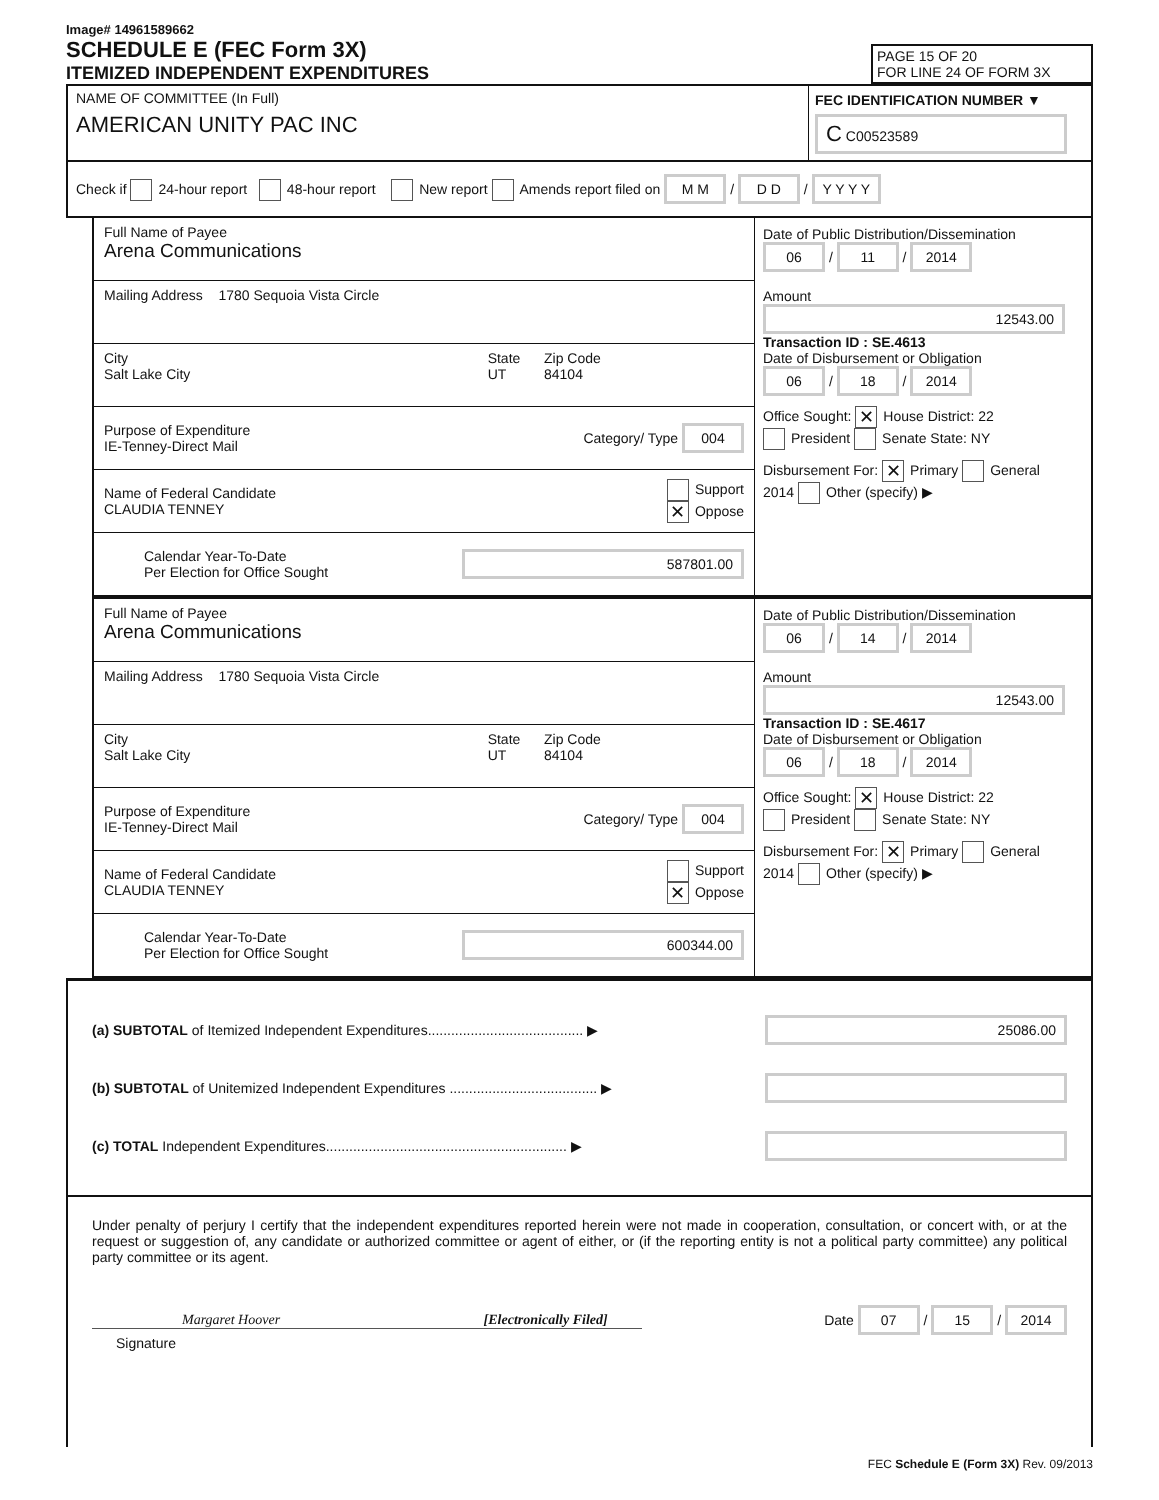Image# 14961589662
SCHEDULE E (FEC Form 3X)
ITEMIZED INDEPENDENT EXPENDITURES
PAGE 15 OF 20
FOR LINE 24 OF FORM 3X
NAME OF COMMITTEE (In Full)
AMERICAN UNITY PAC INC
FEC IDENTIFICATION NUMBER ▼
C C00523589
Check if 24-hour report 48-hour report New report Amends report filed on M M / D D / Y Y Y Y
Full Name of Payee
Arena Communications
Mailing Address 1780 Sequoia Vista Circle
City
Salt Lake City State
UT Zip Code
84104
Purpose of Expenditure
IE-Tenney-Direct Mail Category/ Type 004
Name of Federal Candidate
CLAUDIA TENNEY Support
✕ Oppose
Calendar Year-To-Date
Per Election for Office Sought 587801.00
Date of Public Distribution/Dissemination
06 / 11 / 2014
Amount
12543.00
Transaction ID : SE.4613
Date of Disbursement or Obligation
06 / 18 / 2014
Office Sought: ✕ House District: 22
President Senate State: NY
Disbursement For: ✕ Primary General
2014 Other (specify) ▶
Full Name of Payee
Arena Communications
Mailing Address 1780 Sequoia Vista Circle
City
Salt Lake City State
UT Zip Code
84104
Purpose of Expenditure
IE-Tenney-Direct Mail Category/ Type 004
Name of Federal Candidate
CLAUDIA TENNEY Support
✕ Oppose
Calendar Year-To-Date
Per Election for Office Sought 600344.00
Date of Public Distribution/Dissemination
06 / 14 / 2014
Amount
12543.00
Transaction ID : SE.4617
Date of Disbursement or Obligation
06 / 18 / 2014
Office Sought: ✕ House District: 22
President Senate State: NY
Disbursement For: ✕ Primary General
2014 Other (specify) ▶
(a) SUBTOTAL of Itemized Independent Expenditures........................................ ▶ 25086.00
(b) SUBTOTAL of Unitemized Independent Expenditures ...................................... ▶
(c) TOTAL Independent Expenditures.............................................................. ▶
Under penalty of perjury I certify that the independent expenditures reported herein were not made in cooperation, consultation, or concert with, or at the request or suggestion of, any candidate or authorized committee or agent of either, or (if the reporting entity is not a political party committee) any political party committee or its agent.
Margaret Hoover [Electronically Filed] Date 07 / 15 / 2014
Signature
FEC Schedule E (Form 3X) Rev. 09/2013